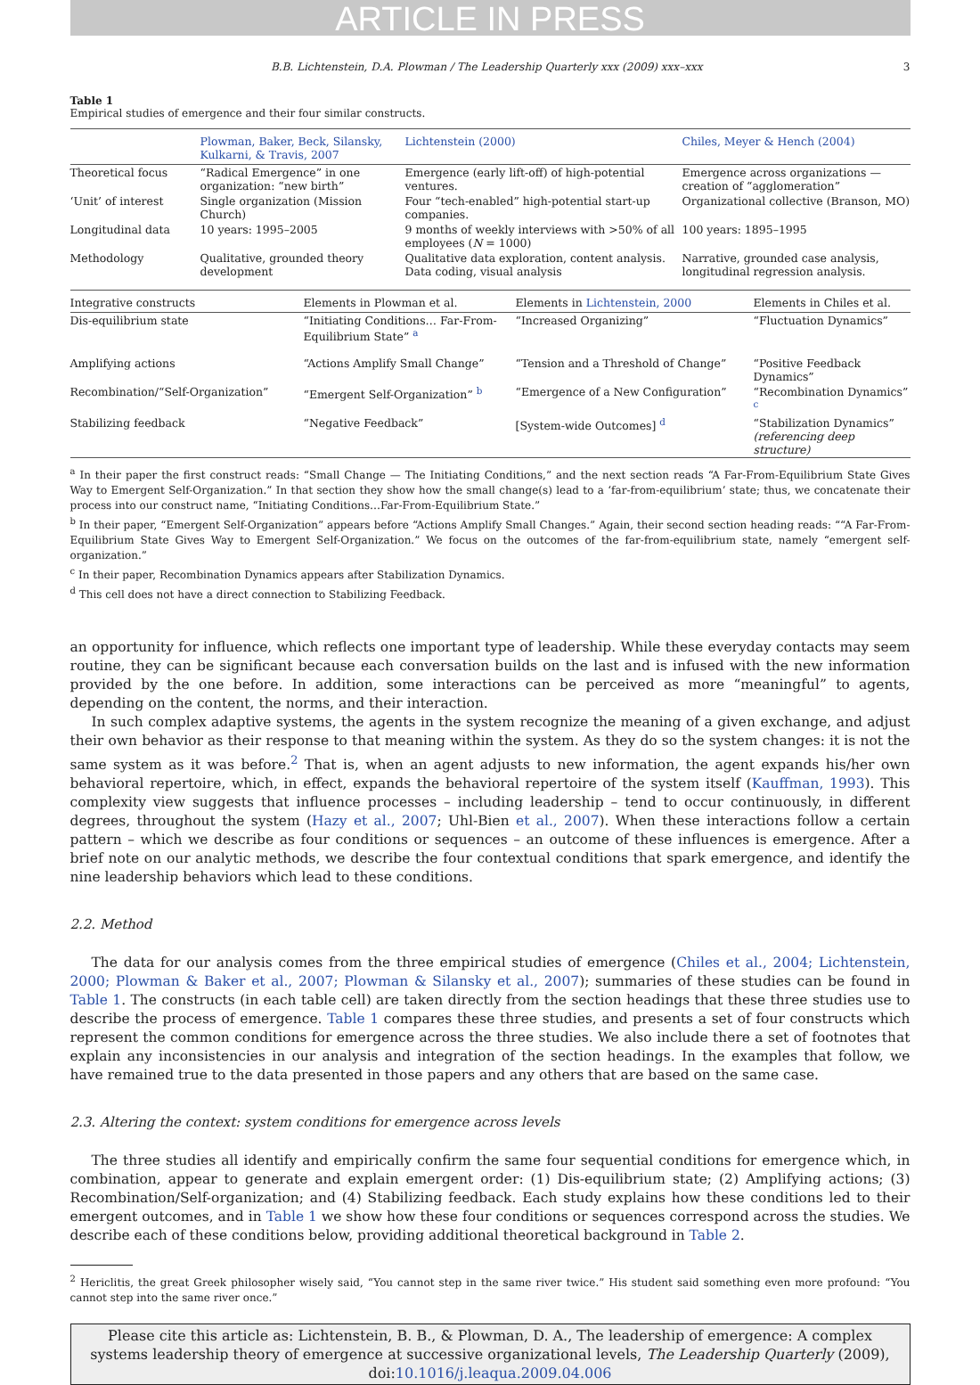ARTICLE IN PRESS
B.B. Lichtenstein, D.A. Plowman / The Leadership Quarterly xxx (2009) xxx–xxx 3
Table 1
Empirical studies of emergence and their four similar constructs.
| | Plowman, Baker, Beck, Silansky, Kulkarni, & Travis, 2007 | Lichtenstein (2000) | Chiles, Meyer & Hench (2004) |
| --- | --- | --- | --- |
| Theoretical focus | “Radical Emergence” in one organization: “new birth” | Emergence (early lift-off) of high-potential ventures. | Emergence across organizations — creation of “agglomeration” |
| ‘Unit’ of interest | Single organization (Mission Church) | Four “tech-enabled” high-potential start-up companies. | Organizational collective (Branson, MO) |
| Longitudinal data | 10 years: 1995–2005 | 9 months of weekly interviews with >50% of all employees ( N = 1000) | 100 years: 1895–1995 |
| Methodology | Qualitative, grounded theory development | Qualitative data exploration, content analysis. Data coding, visual analysis | Narrative, grounded case analysis, longitudinal regression analysis. |
| Integrative constructs | Elements in Plowman et al. | Elements in Lichtenstein, 2000 | Elements in Chiles et al. |
| --- | --- | --- | --- |
| Dis-equilibrium state | “Initiating Conditions… Far-From-Equilibrium State” <sup>a</sup> | “Increased Organizing” | “Fluctuation Dynamics” |
| Amplifying actions | “Actions Amplify Small Change” | “Tension and a Threshold of Change” | “Positive Feedback Dynamics” |
| Recombination/“Self-Organization” | “Emergent Self-Organization” <sup>b</sup> | “Emergence of a New Configuration” | “Recombination Dynamics” <sup>c</sup> |
| Stabilizing feedback | “Negative Feedback” | [System-wide Outcomes] <sup>d</sup> | “Stabilization Dynamics” (referencing deep structure) |
<sup>a</sup> In their paper the first construct reads: “Small Change — The Initiating Conditions,” and the next section reads “A Far-From-Equilibrium State Gives Way to Emergent Self-Organization.” In that section they show how the small change(s) lead to a ‘far-from-equilibrium’ state; thus, we concatenate their process into our construct name, “Initiating Conditions…Far-From-Equilibrium State.”
<sup>b</sup> In their paper, “Emergent Self-Organization” appears before “Actions Amplify Small Changes.” Again, their second section heading reads: ““A Far-From-Equilibrium State Gives Way to Emergent Self-Organization.” We focus on the outcomes of the far-from-equilibrium state, namely “emergent self-organization.”
<sup>c</sup> In their paper, Recombination Dynamics appears after Stabilization Dynamics.
<sup>d</sup> This cell does not have a direct connection to Stabilizing Feedback.
an opportunity for influence, which reflects one important type of leadership. While these everyday contacts may seem routine, they can be significant because each conversation builds on the last and is infused with the new information provided by the one before. In addition, some interactions can be perceived as more “meaningful” to agents, depending on the content, the norms, and their interaction.
In such complex adaptive systems, the agents in the system recognize the meaning of a given exchange, and adjust their own behavior as their response to that meaning within the system. As they do so the system changes: it is not the same system as it was before.<sup>2</sup> That is, when an agent adjusts to new information, the agent expands his/her own behavioral repertoire, which, in effect, expands the behavioral repertoire of the system itself (Kauffman, 1993). This complexity view suggests that influence processes – including leadership – tend to occur continuously, in different degrees, throughout the system (Hazy et al., 2007; Uhl-Bien et al., 2007). When these interactions follow a certain pattern – which we describe as four conditions or sequences – an outcome of these influences is emergence. After a brief note on our analytic methods, we describe the four contextual conditions that spark emergence, and identify the nine leadership behaviors which lead to these conditions.
2.2. Method
The data for our analysis comes from the three empirical studies of emergence (Chiles et al., 2004; Lichtenstein, 2000; Plowman & Baker et al., 2007; Plowman & Silansky et al., 2007); summaries of these studies can be found in Table 1. The constructs (in each table cell) are taken directly from the section headings that these three studies use to describe the process of emergence. Table 1 compares these three studies, and presents a set of four constructs which represent the common conditions for emergence across the three studies. We also include there a set of footnotes that explain any inconsistencies in our analysis and integration of the section headings. In the examples that follow, we have remained true to the data presented in those papers and any others that are based on the same case.
2.3. Altering the context: system conditions for emergence across levels
The three studies all identify and empirically confirm the same four sequential conditions for emergence which, in combination, appear to generate and explain emergent order: (1) Dis-equilibrium state; (2) Amplifying actions; (3) Recombination/Self-organization; and (4) Stabilizing feedback. Each study explains how these conditions led to their emergent outcomes, and in Table 1 we show how these four conditions or sequences correspond across the studies. We describe each of these conditions below, providing additional theoretical background in Table 2.
<sup>2</sup> Hericlitis, the great Greek philosopher wisely said, “You cannot step in the same river twice.” His student said something even more profound: “You cannot step into the same river once.”
Please cite this article as: Lichtenstein, B. B., & Plowman, D. A., The leadership of emergence: A complex systems leadership theory of emergence at successive organizational levels, The Leadership Quarterly (2009), doi:10.1016/j.leaqua.2009.04.006